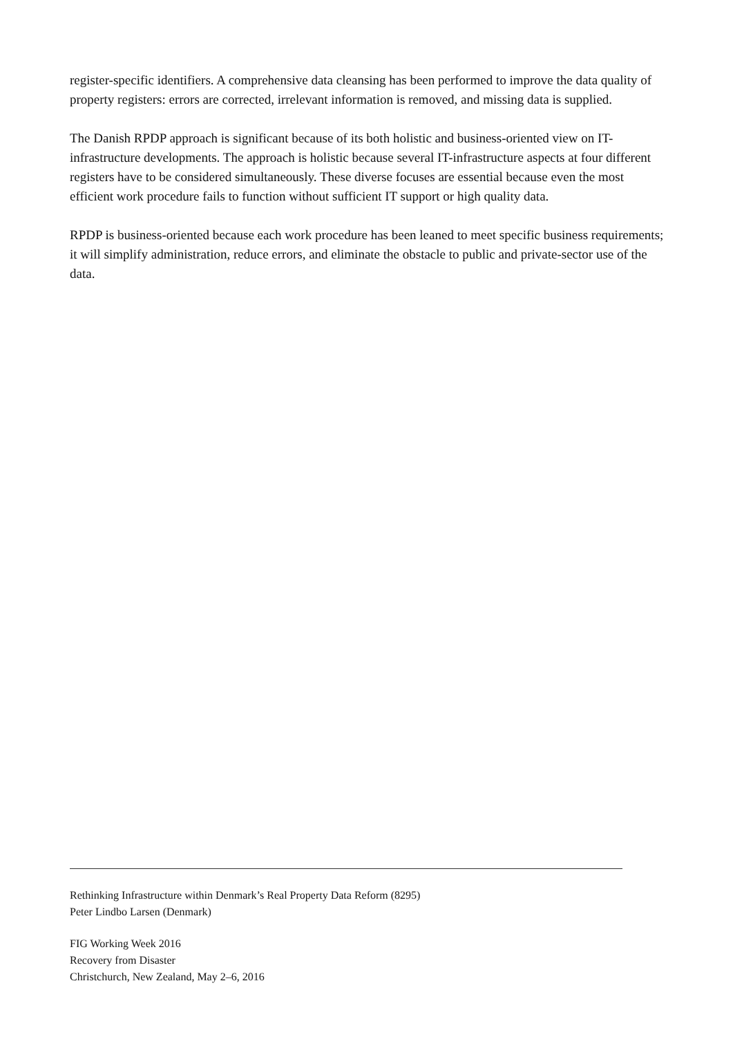register-specific identifiers. A comprehensive data cleansing has been performed to improve the data quality of property registers: errors are corrected, irrelevant information is removed, and missing data is supplied.
The Danish RPDP approach is significant because of its both holistic and business-oriented view on IT-infrastructure developments. The approach is holistic because several IT-infrastructure aspects at four different registers have to be considered simultaneously. These diverse focuses are essential because even the most efficient work procedure fails to function without sufficient IT support or high quality data.
RPDP is business-oriented because each work procedure has been leaned to meet specific business requirements; it will simplify administration, reduce errors, and eliminate the obstacle to public and private-sector use of the data.
Rethinking Infrastructure within Denmark’s Real Property Data Reform (8295)
Peter Lindbo Larsen (Denmark)
FIG Working Week 2016
Recovery from Disaster
Christchurch, New Zealand, May 2–6, 2016